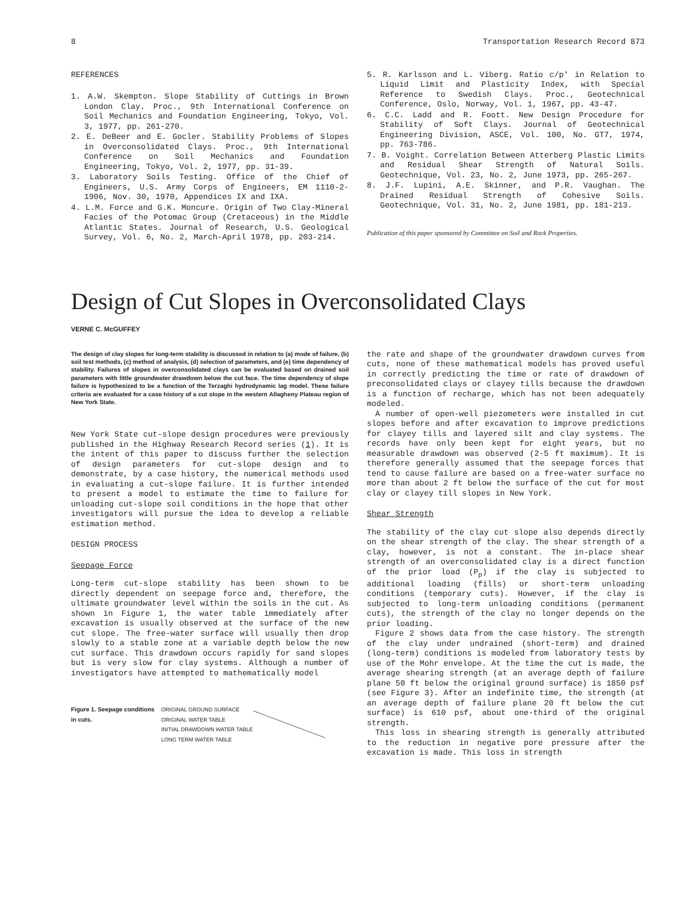8 Transportation Research Record 873
REFERENCES
1. A.W. Skempton. Slope Stability of Cuttings in Brown London Clay. Proc., 9th International Conference on Soil Mechanics and Foundation Engineering, Tokyo, Vol. 3, 1977, pp. 261-270.
2. E. DeBeer and E. Gocler. Stability Problems of Slopes in Overconsolidated Clays. Proc., 9th International Conference on Soil Mechanics and Foundation Engineering, Tokyo, Vol. 2, 1977, pp. 31-39.
3. Laboratory Soils Testing. Office of the Chief of Engineers, U.S. Army Corps of Engineers, EM 1110-2-1906, Nov. 30, 1970, Appendices IX and IXA.
4. L.M. Force and G.K. Moncure. Origin of Two Clay-Mineral Facies of the Potomac Group (Cretaceous) in the Middle Atlantic States. Journal of Research, U.S. Geological Survey, Vol. 6, No. 2, March-April 1978, pp. 203-214.
5. R. Karlsson and L. Viberg. Ratio c/p' in Relation to Liquid Limit and Plasticity Index, with Special Reference to Swedish Clays. Proc., Geotechnical Conference, Oslo, Norway, Vol. 1, 1967, pp. 43-47.
6. C.C. Ladd and R. Foott. New Design Procedure for Stability of Soft Clays. Journal of Geotechnical Engineering Division, ASCE, Vol. 100, No. GT7, 1974, pp. 763-786.
7. B. Voight. Correlation Between Atterberg Plastic Limits and Residual Shear Strength of Natural Soils. Geotechnique, Vol. 23, No. 2, June 1973, pp. 265-267.
8. J.F. Lupini, A.E. Skinner, and P.R. Vaughan. The Drained Residual Strength of Cohesive Soils. Geotechnique, Vol. 31, No. 2, June 1981, pp. 181-213.
Publication of this paper sponsored by Committee on Soil and Rock Properties.
Design of Cut Slopes in Overconsolidated Clays
VERNE C. McGUFFEY
The design of clay slopes for long-term stability is discussed in relation to (a) mode of failure, (b) soil test methods, (c) method of analysis, (d) selection of parameters, and (e) time dependency of stability. Failures of slopes in overconsolidated clays can be evaluated based on drained soil parameters with little groundwater drawdown below the cut face. The time dependency of slope failure is hypothesized to be a function of the Terzaghi hydrodynamic lag model. These failure criteria are evaluated for a case history of a cut slope in the western Allagheny Plateau region of New York State.
New York State cut-slope design procedures were previously published in the Highway Research Record series (1). It is the intent of this paper to discuss further the selection of design parameters for cut-slope design and to demonstrate, by a case history, the numerical methods used in evaluating a cut-slope failure. It is further intended to present a model to estimate the time to failure for unloading cut-slope soil conditions in the hope that other investigators will pursue the idea to develop a reliable estimation method.
DESIGN PROCESS
Seepage Force
Long-term cut-slope stability has been shown to be directly dependent on seepage force and, therefore, the ultimate groundwater level within the soils in the cut. As shown in Figure 1, the water table immediately after excavation is usually observed at the surface of the new cut slope. The free-water surface will usually then drop slowly to a stable zone at a variable depth below the new cut surface. This drawdown occurs rapidly for sand slopes but is very slow for clay systems. Although a number of investigators have attempted to mathematically model
Figure 1. Seepage conditions in cuts.
ORIGINAL GROUND SURFACE
ORIGINAL WATER TABLE
INITIAL DRAWDOWN WATER TABLE
LONG TERM WATER TABLE
the rate and shape of the groundwater drawdown curves from cuts, none of these mathematical models has proved useful in correctly predicting the time or rate of drawdown of preconsolidated clays or clayey tills because the drawdown is a function of recharge, which has not been adequately modeled.
A number of open-well piezometers were installed in cut slopes before and after excavation to improve predictions for clayey tills and layered silt and clay systems. The records have only been kept for eight years, but no measurable drawdown was observed (2-5 ft maximum). It is therefore generally assumed that the seepage forces that tend to cause failure are based on a free-water surface no more than about 2 ft below the surface of the cut for most clay or clayey till slopes in New York.
Shear Strength
The stability of the clay cut slope also depends directly on the shear strength of the clay. The shear strength of a clay, however, is not a constant. The in-place shear strength of an overconsolidated clay is a direct function of the prior load (P<sub>p</sub>) if the clay is subjected to additional loading (fills) or short-term unloading conditions (temporary cuts). However, if the clay is subjected to long-term unloading conditions (permanent cuts), the strength of the clay no longer depends on the prior loading.
Figure 2 shows data from the case history. The strength of the clay under undrained (short-term) and drained (long-term) conditions is modeled from laboratory tests by use of the Mohr envelope. At the time the cut is made, the average shearing strength (at an average depth of failure plane 50 ft below the original ground surface) is 1850 psf (see Figure 3). After an indefinite time, the strength (at an average depth of failure plane 20 ft below the cut surface) is 610 psf, about one-third of the original strength.
This loss in shearing strength is generally attributed to the reduction in negative pore pressure after the excavation is made. This loss in strength